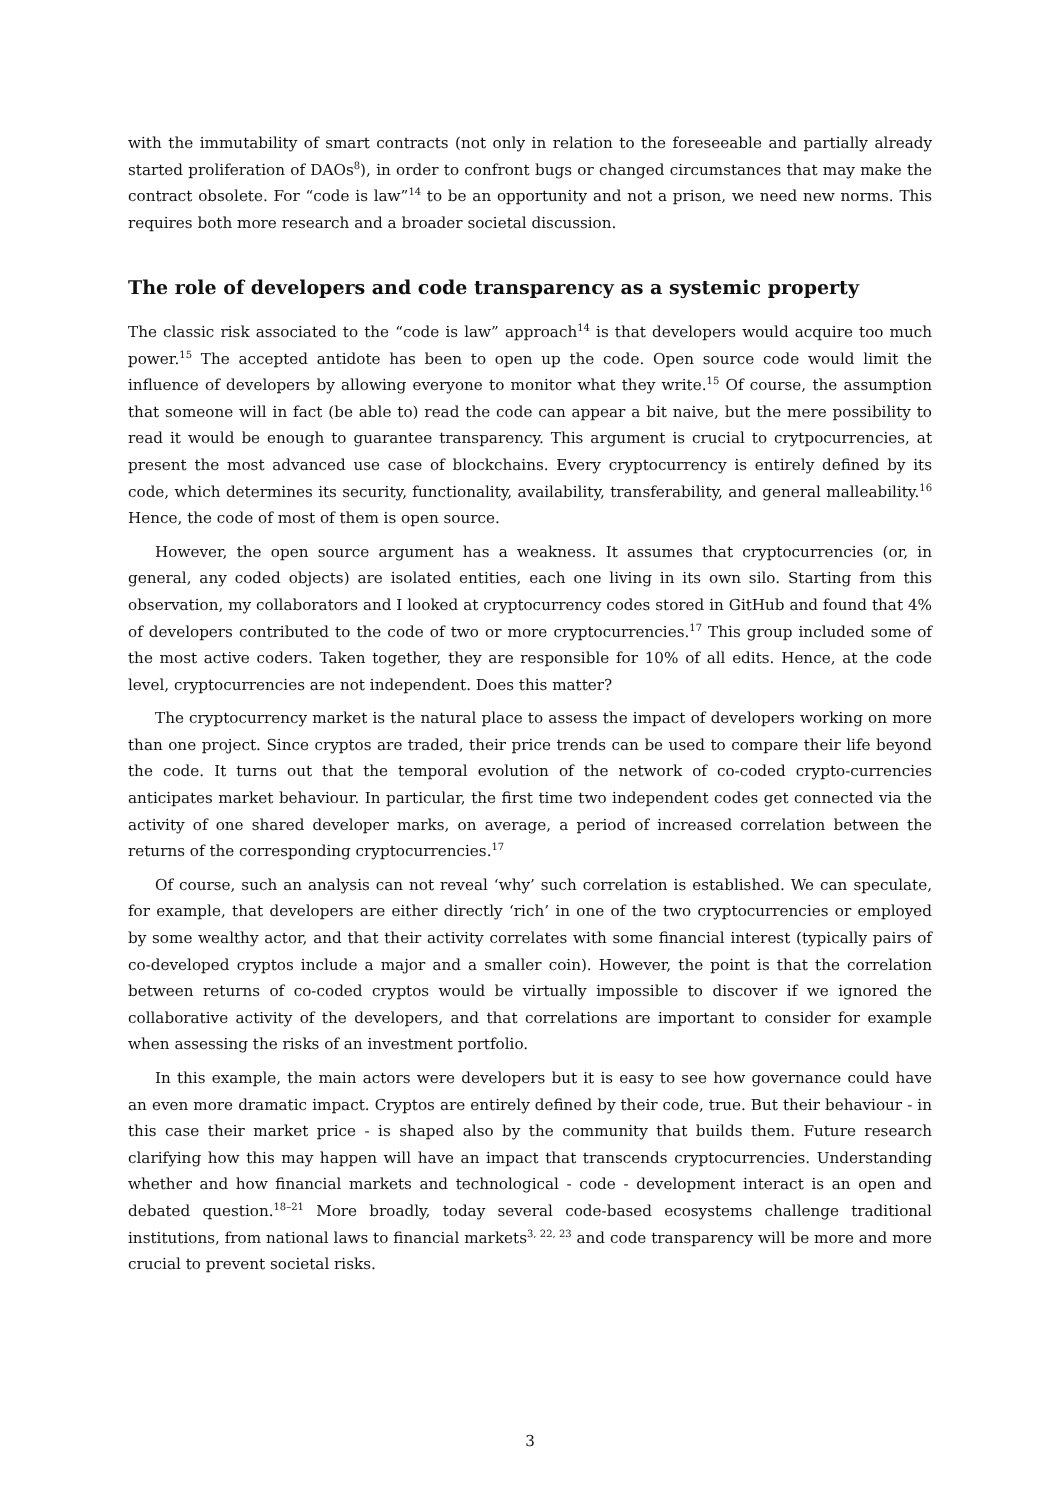with the immutability of smart contracts (not only in relation to the foreseeable and partially already started proliferation of DAOs<sup>8</sup>), in order to confront bugs or changed circumstances that may make the contract obsolete. For “code is law”<sup>14</sup> to be an opportunity and not a prison, we need new norms. This requires both more research and a broader societal discussion.
The role of developers and code transparency as a systemic property
The classic risk associated to the “code is law” approach<sup>14</sup> is that developers would acquire too much power.<sup>15</sup> The accepted antidote has been to open up the code. Open source code would limit the influence of developers by allowing everyone to monitor what they write.<sup>15</sup> Of course, the assumption that someone will in fact (be able to) read the code can appear a bit naive, but the mere possibility to read it would be enough to guarantee transparency. This argument is crucial to crytpocurrencies, at present the most advanced use case of blockchains. Every cryptocurrency is entirely defined by its code, which determines its security, functionality, availability, transferability, and general malleability.<sup>16</sup> Hence, the code of most of them is open source.
However, the open source argument has a weakness. It assumes that cryptocurrencies (or, in general, any coded objects) are isolated entities, each one living in its own silo. Starting from this observation, my collaborators and I looked at cryptocurrency codes stored in GitHub and found that 4% of developers contributed to the code of two or more cryptocurrencies.<sup>17</sup> This group included some of the most active coders. Taken together, they are responsible for 10% of all edits. Hence, at the code level, cryptocurrencies are not independent. Does this matter?
The cryptocurrency market is the natural place to assess the impact of developers working on more than one project. Since cryptos are traded, their price trends can be used to compare their life beyond the code. It turns out that the temporal evolution of the network of co-coded crypto-currencies anticipates market behaviour. In particular, the first time two independent codes get connected via the activity of one shared developer marks, on average, a period of increased correlation between the returns of the corresponding cryptocurrencies.<sup>17</sup>
Of course, such an analysis can not reveal ‘why’ such correlation is established. We can speculate, for example, that developers are either directly ‘rich’ in one of the two cryptocurrencies or employed by some wealthy actor, and that their activity correlates with some financial interest (typically pairs of co-developed cryptos include a major and a smaller coin). However, the point is that the correlation between returns of co-coded cryptos would be virtually impossible to discover if we ignored the collaborative activity of the developers, and that correlations are important to consider for example when assessing the risks of an investment portfolio.
In this example, the main actors were developers but it is easy to see how governance could have an even more dramatic impact. Cryptos are entirely defined by their code, true. But their behaviour - in this case their market price - is shaped also by the community that builds them. Future research clarifying how this may happen will have an impact that transcends cryptocurrencies. Understanding whether and how financial markets and technological - code - development interact is an open and debated question.<sup>18–21</sup> More broadly, today several code-based ecosystems challenge traditional institutions, from national laws to financial markets<sup>3, 22, 23</sup> and code transparency will be more and more crucial to prevent societal risks.
3